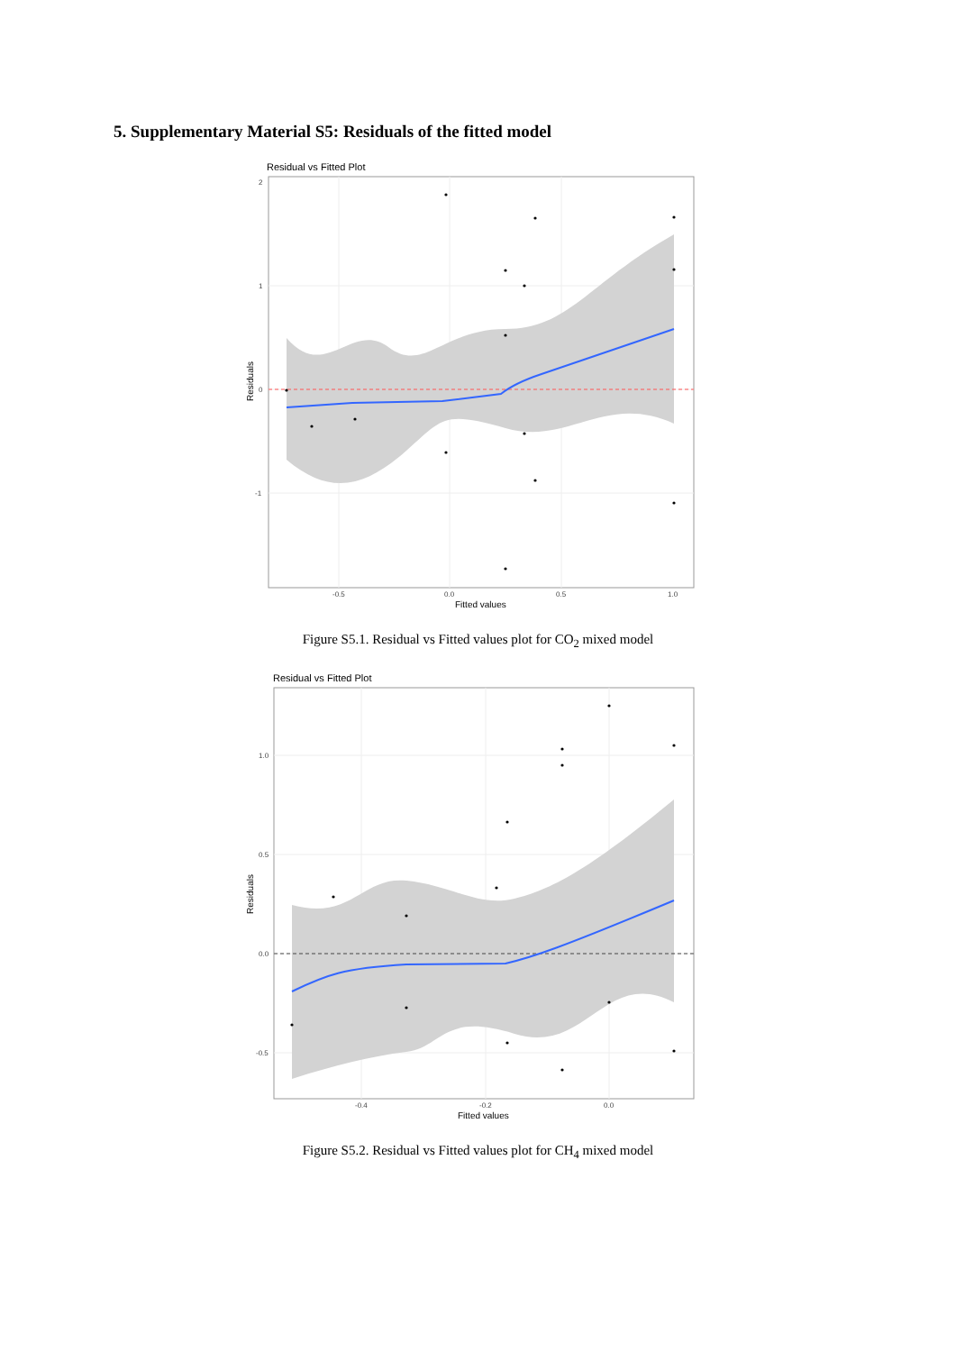5. Supplementary Material S5: Residuals of the fitted model
Residual vs Fitted Plot
2
1
0
-1
-0.5
0.0
0.5
1.0
Fitted values
Residuals
Figure S5.1. Residual vs Fitted values plot for CO<sub>2</sub> mixed model
Residual vs Fitted Plot
1.0
0.5
0.0
-0.5
-0.4
-0.2
0.0
Fitted values
Residuals
Figure S5.2. Residual vs Fitted values plot for CH<sub>4</sub> mixed model